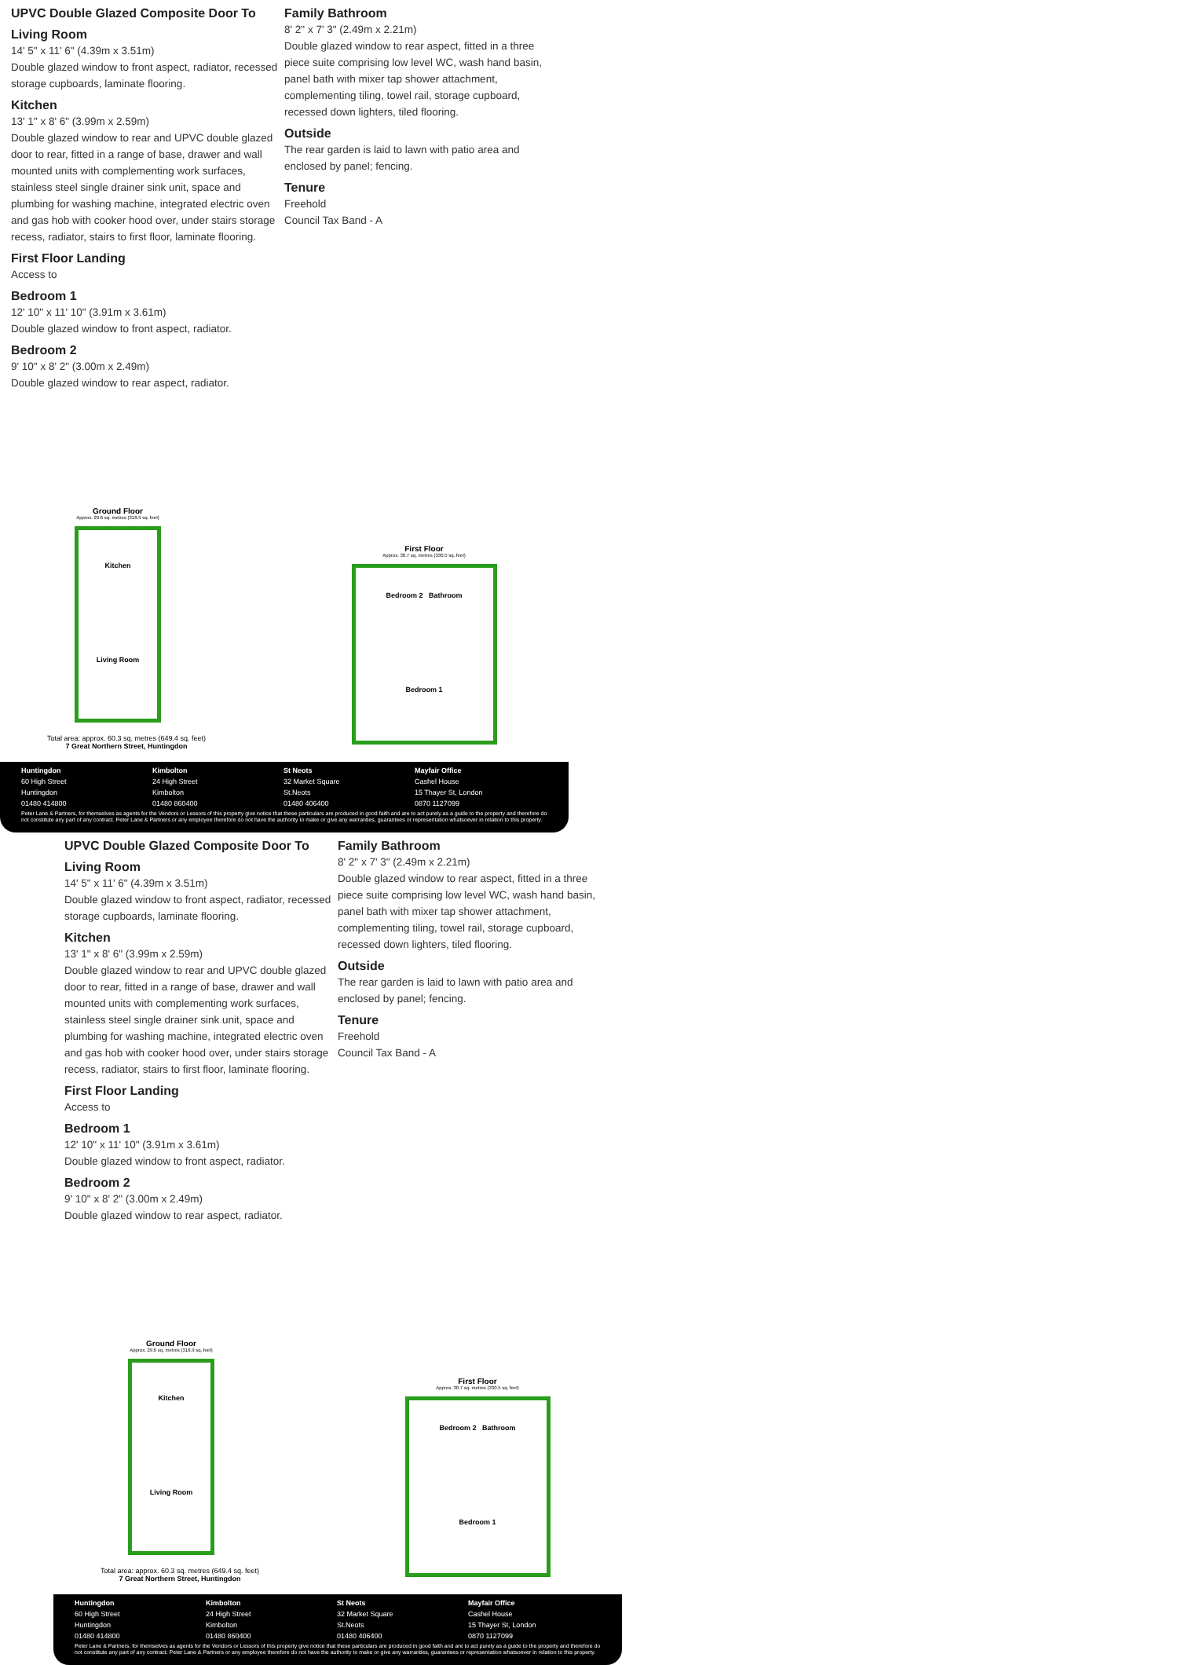UPVC Double Glazed Composite Door To
Living Room
14' 5" x 11' 6" (4.39m x 3.51m)
Double glazed window to front aspect, radiator, recessed storage cupboards, laminate flooring.
Kitchen
13' 1" x 8' 6" (3.99m x 2.59m)
Double glazed window to rear and UPVC double glazed door to rear, fitted in a range of base, drawer and wall mounted units with complementing work surfaces, stainless steel single drainer sink unit, space and plumbing for washing machine, integrated electric oven and gas hob with cooker hood over, under stairs storage recess, radiator, stairs to first floor, laminate flooring.
First Floor Landing
Access to
Bedroom 1
12' 10" x 11' 10" (3.91m x 3.61m)
Double glazed window to front aspect, radiator.
Bedroom 2
9' 10" x 8' 2" (3.00m x 2.49m)
Double glazed window to rear aspect, radiator.
Family Bathroom
8' 2" x 7' 3" (2.49m x 2.21m)
Double glazed window to rear aspect, fitted in a three piece suite comprising low level WC, wash hand basin, panel bath with mixer tap shower attachment, complementing tiling, towel rail, storage cupboard, recessed down lighters, tiled flooring.
Outside
The rear garden is laid to lawn with patio area and enclosed by panel; fencing.
Tenure
Freehold
Council Tax Band - A
Ground Floor
Approx. 29.6 sq. metres (318.9 sq. feet)
Kitchen
Living Room
First Floor
Approx. 30.7 sq. metres (330.5 sq. feet)
Bedroom 2 Bathroom
Bedroom 1
Total area: approx. 60.3 sq. metres (649.4 sq. feet)
7 Great Northern Street, Huntingdon
Huntingdon
60 High Street
Huntingdon
01480 414800
Kimbolton
24 High Street
Kimbolton
01480 860400
St Neots
32 Market Square
St.Neots
01480 406400
Mayfair Office
Cashel House
15 Thayer St, London
0870 1127099
Peter Lane & Partners, for themselves as agents for the Vendors or Lessors of this property give notice that these particulars are produced in good faith and are to act purely as a guide to the property and therefore do not constitute any part of any contract. Peter Lane & Partners or any employee therefore do not have the authority to make or give any warranties, guarantees or representation whatsoever in relation to this property.
UPVC Double Glazed Composite Door To
Living Room
14' 5" x 11' 6" (4.39m x 3.51m)
Double glazed window to front aspect, radiator, recessed storage cupboards, laminate flooring.
Kitchen
13' 1" x 8' 6" (3.99m x 2.59m)
Double glazed window to rear and UPVC double glazed door to rear, fitted in a range of base, drawer and wall mounted units with complementing work surfaces, stainless steel single drainer sink unit, space and plumbing for washing machine, integrated electric oven and gas hob with cooker hood over, under stairs storage recess, radiator, stairs to first floor, laminate flooring.
First Floor Landing
Access to
Bedroom 1
12' 10" x 11' 10" (3.91m x 3.61m)
Double glazed window to front aspect, radiator.
Bedroom 2
9' 10" x 8' 2" (3.00m x 2.49m)
Double glazed window to rear aspect, radiator.
Family Bathroom
8' 2" x 7' 3" (2.49m x 2.21m)
Double glazed window to rear aspect, fitted in a three piece suite comprising low level WC, wash hand basin, panel bath with mixer tap shower attachment, complementing tiling, towel rail, storage cupboard, recessed down lighters, tiled flooring.
Outside
The rear garden is laid to lawn with patio area and enclosed by panel; fencing.
Tenure
Freehold
Council Tax Band - A
Ground Floor
Approx. 29.6 sq. metres (318.9 sq. feet)
Kitchen
Living Room
First Floor
Approx. 30.7 sq. metres (330.5 sq. feet)
Bedroom 2 Bathroom
Bedroom 1
Total area: approx. 60.3 sq. metres (649.4 sq. feet)
7 Great Northern Street, Huntingdon
Huntingdon
60 High Street
Huntingdon
01480 414800
Kimbolton
24 High Street
Kimbolton
01480 860400
St Neots
32 Market Square
St.Neots
01480 406400
Mayfair Office
Cashel House
15 Thayer St, London
0870 1127099
Peter Lane & Partners, for themselves as agents for the Vendors or Lessors of this property give notice that these particulars are produced in good faith and are to act purely as a guide to the property and therefore do not constitute any part of any contract. Peter Lane & Partners or any employee therefore do not have the authority to make or give any warranties, guarantees or representation whatsoever in relation to this property.